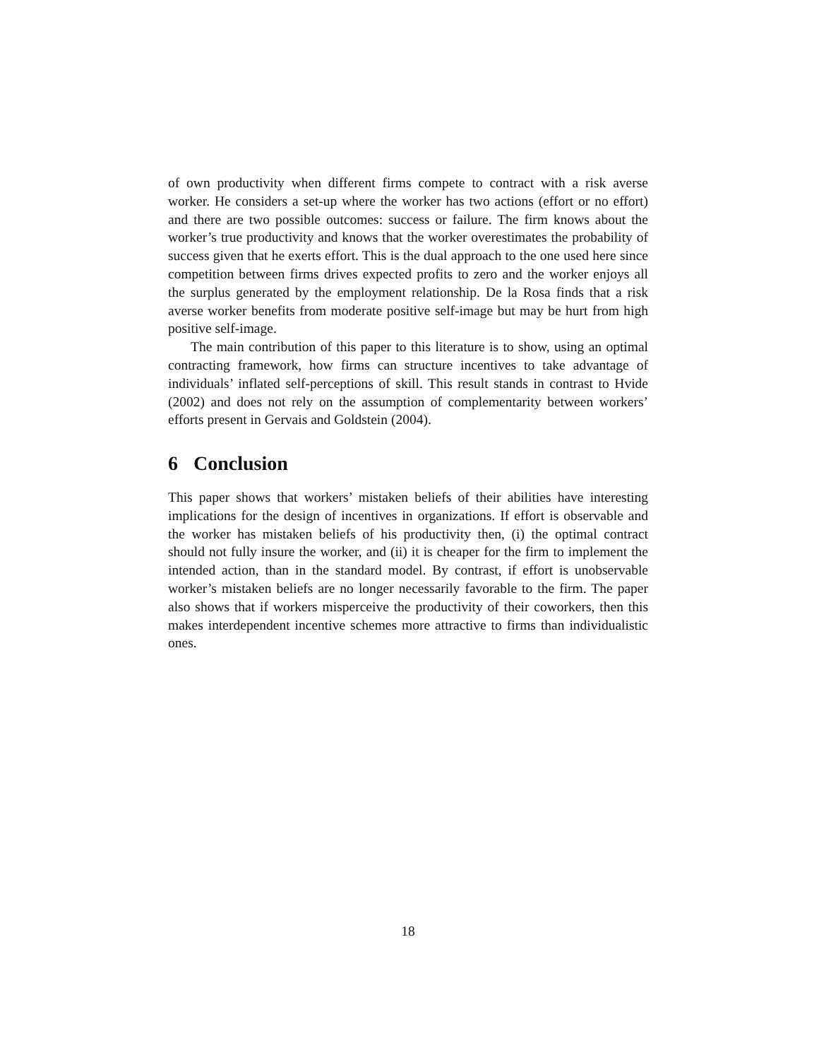of own productivity when different firms compete to contract with a risk averse worker. He considers a set-up where the worker has two actions (effort or no effort) and there are two possible outcomes: success or failure. The firm knows about the worker’s true productivity and knows that the worker overestimates the probability of success given that he exerts effort. This is the dual approach to the one used here since competition between firms drives expected profits to zero and the worker enjoys all the surplus generated by the employment relationship. De la Rosa finds that a risk averse worker benefits from moderate positive self-image but may be hurt from high positive self-image.
The main contribution of this paper to this literature is to show, using an optimal contracting framework, how firms can structure incentives to take advantage of individuals’ inflated self-perceptions of skill. This result stands in contrast to Hvide (2002) and does not rely on the assumption of complementarity between workers’ efforts present in Gervais and Goldstein (2004).
6 Conclusion
This paper shows that workers’ mistaken beliefs of their abilities have interesting implications for the design of incentives in organizations. If effort is observable and the worker has mistaken beliefs of his productivity then, (i) the optimal contract should not fully insure the worker, and (ii) it is cheaper for the firm to implement the intended action, than in the standard model. By contrast, if effort is unobservable worker’s mistaken beliefs are no longer necessarily favorable to the firm. The paper also shows that if workers misperceive the productivity of their coworkers, then this makes interdependent incentive schemes more attractive to firms than individualistic ones.
18